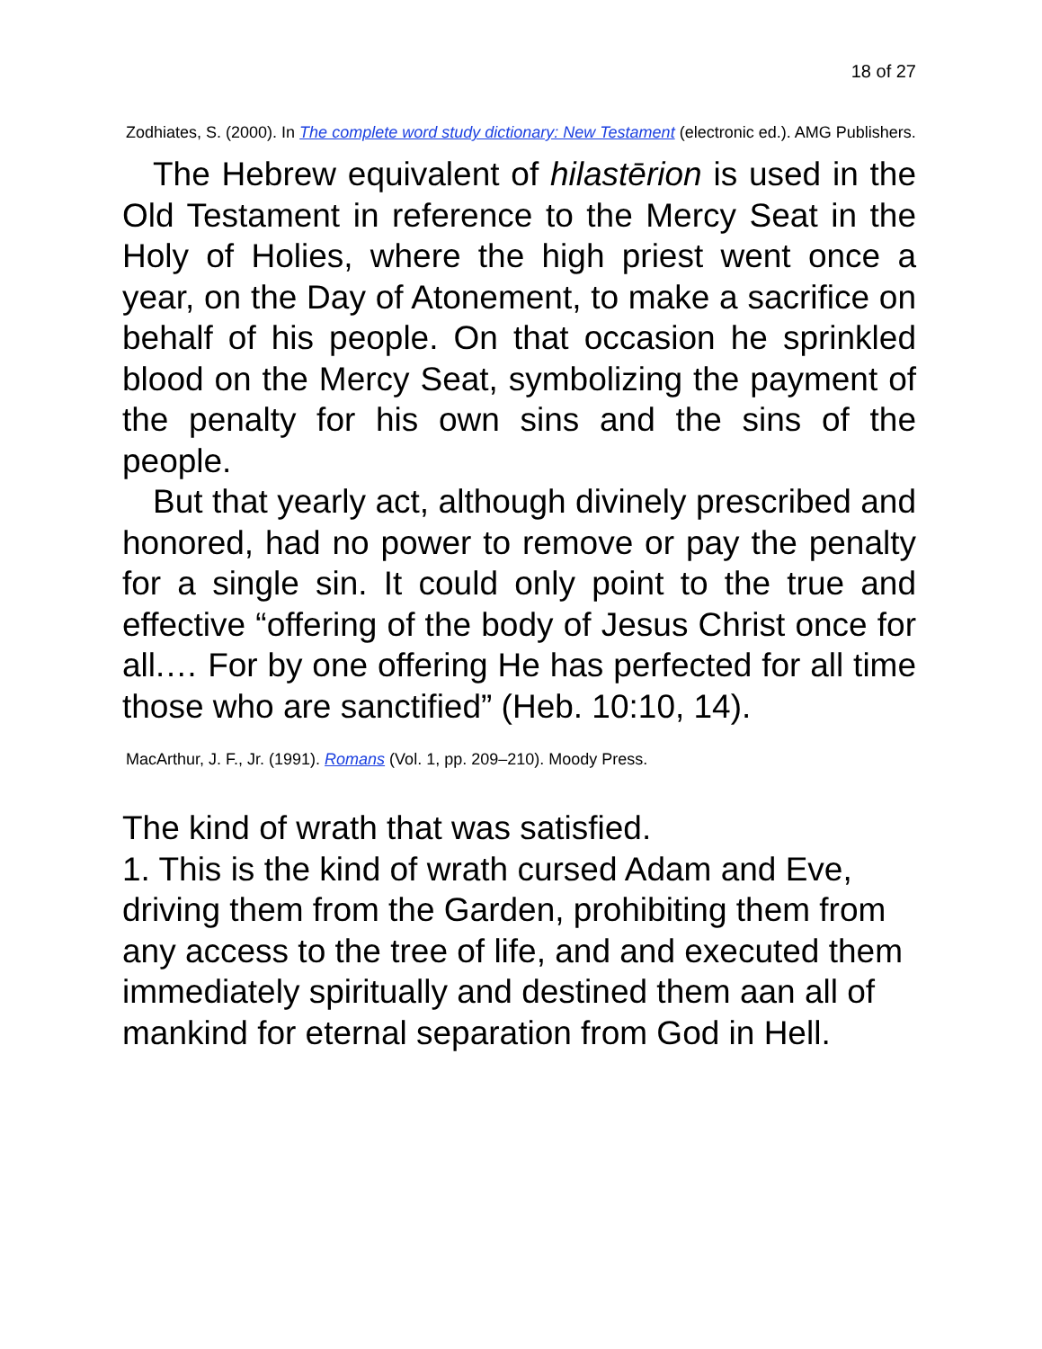18 of 27
Zodhiates, S. (2000). In The complete word study dictionary: New Testament (electronic ed.). AMG Publishers.
The Hebrew equivalent of hilastērion is used in the Old Testament in reference to the Mercy Seat in the Holy of Holies, where the high priest went once a year, on the Day of Atonement, to make a sacrifice on behalf of his people. On that occasion he sprinkled blood on the Mercy Seat, symbolizing the payment of the penalty for his own sins and the sins of the people.
But that yearly act, although divinely prescribed and honored, had no power to remove or pay the penalty for a single sin. It could only point to the true and effective “offering of the body of Jesus Christ once for all.… For by one offering He has perfected for all time those who are sanctified” (Heb. 10:10, 14).
MacArthur, J. F., Jr. (1991). Romans (Vol. 1, pp. 209–210). Moody Press.
The kind of wrath that was satisfied.
1. This is the kind of wrath cursed Adam and Eve, driving them from the Garden, prohibiting them from any access to the tree of life, and and executed them immediately spiritually and destined them aan all of mankind for eternal separation from God in Hell.